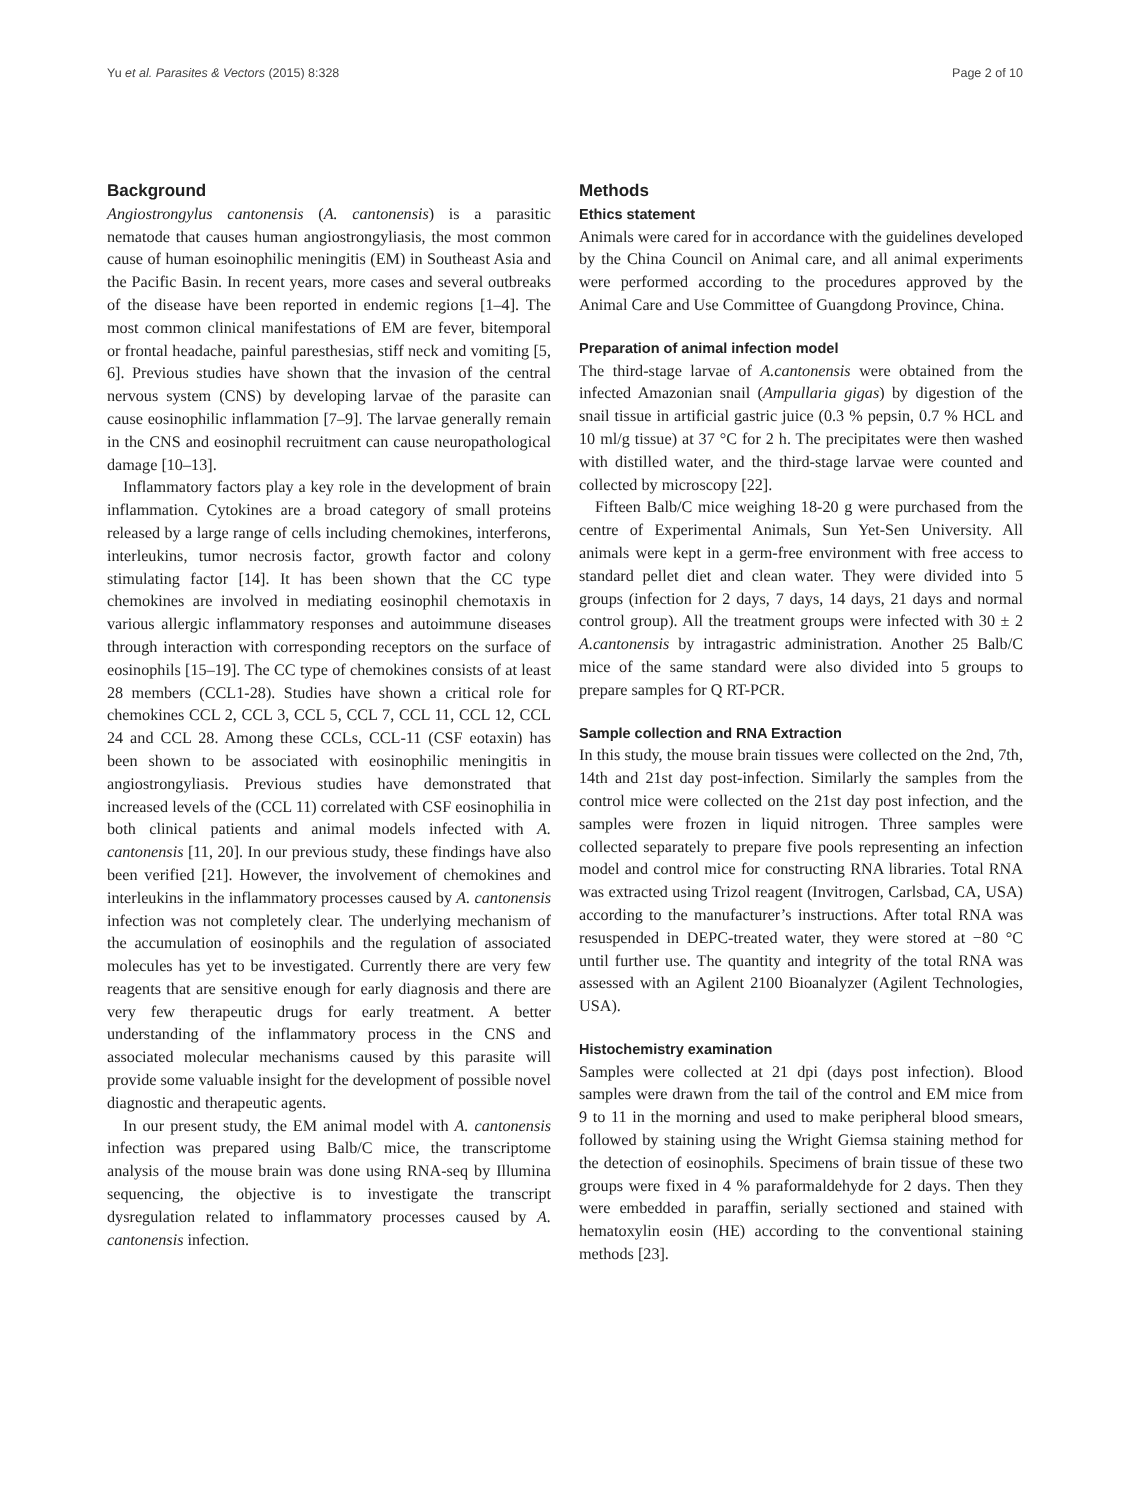Yu et al. Parasites & Vectors (2015) 8:328 Page 2 of 10
Background
Angiostrongylus cantonensis (A. cantonensis) is a parasitic nematode that causes human angiostrongyliasis, the most common cause of human esoinophilic meningitis (EM) in Southeast Asia and the Pacific Basin. In recent years, more cases and several outbreaks of the disease have been reported in endemic regions [1–4]. The most common clinical manifestations of EM are fever, bitemporal or frontal headache, painful paresthesias, stiff neck and vomiting [5, 6]. Previous studies have shown that the invasion of the central nervous system (CNS) by developing larvae of the parasite can cause eosinophilic inflammation [7–9]. The larvae generally remain in the CNS and eosinophil recruitment can cause neuropathological damage [10–13].
Inflammatory factors play a key role in the development of brain inflammation. Cytokines are a broad category of small proteins released by a large range of cells including chemokines, interferons, interleukins, tumor necrosis factor, growth factor and colony stimulating factor [14]. It has been shown that the CC type chemokines are involved in mediating eosinophil chemotaxis in various allergic inflammatory responses and autoimmune diseases through interaction with corresponding receptors on the surface of eosinophils [15–19]. The CC type of chemokines consists of at least 28 members (CCL1-28). Studies have shown a critical role for chemokines CCL 2, CCL 3, CCL 5, CCL 7, CCL 11, CCL 12, CCL 24 and CCL 28. Among these CCLs, CCL-11 (CSF eotaxin) has been shown to be associated with eosinophilic meningitis in angiostrongyliasis. Previous studies have demonstrated that increased levels of the (CCL 11) correlated with CSF eosinophilia in both clinical patients and animal models infected with A. cantonensis [11, 20]. In our previous study, these findings have also been verified [21]. However, the involvement of chemokines and interleukins in the inflammatory processes caused by A. cantonensis infection was not completely clear. The underlying mechanism of the accumulation of eosinophils and the regulation of associated molecules has yet to be investigated. Currently there are very few reagents that are sensitive enough for early diagnosis and there are very few therapeutic drugs for early treatment. A better understanding of the inflammatory process in the CNS and associated molecular mechanisms caused by this parasite will provide some valuable insight for the development of possible novel diagnostic and therapeutic agents.
In our present study, the EM animal model with A. cantonensis infection was prepared using Balb/C mice, the transcriptome analysis of the mouse brain was done using RNA-seq by Illumina sequencing, the objective is to investigate the transcript dysregulation related to inflammatory processes caused by A. cantonensis infection.
Methods
Ethics statement
Animals were cared for in accordance with the guidelines developed by the China Council on Animal care, and all animal experiments were performed according to the procedures approved by the Animal Care and Use Committee of Guangdong Province, China.
Preparation of animal infection model
The third-stage larvae of A.cantonensis were obtained from the infected Amazonian snail (Ampullaria gigas) by digestion of the snail tissue in artificial gastric juice (0.3 % pepsin, 0.7 % HCL and 10 ml/g tissue) at 37 °C for 2 h. The precipitates were then washed with distilled water, and the third-stage larvae were counted and collected by microscopy [22].
Fifteen Balb/C mice weighing 18-20 g were purchased from the centre of Experimental Animals, Sun Yet-Sen University. All animals were kept in a germ-free environment with free access to standard pellet diet and clean water. They were divided into 5 groups (infection for 2 days, 7 days, 14 days, 21 days and normal control group). All the treatment groups were infected with 30 ± 2 A.cantonensis by intragastric administration. Another 25 Balb/C mice of the same standard were also divided into 5 groups to prepare samples for Q RT-PCR.
Sample collection and RNA Extraction
In this study, the mouse brain tissues were collected on the 2nd, 7th, 14th and 21st day post-infection. Similarly the samples from the control mice were collected on the 21st day post infection, and the samples were frozen in liquid nitrogen. Three samples were collected separately to prepare five pools representing an infection model and control mice for constructing RNA libraries. Total RNA was extracted using Trizol reagent (Invitrogen, Carlsbad, CA, USA) according to the manufacturer’s instructions. After total RNA was resuspended in DEPC-treated water, they were stored at −80 °C until further use. The quantity and integrity of the total RNA was assessed with an Agilent 2100 Bioanalyzer (Agilent Technologies, USA).
Histochemistry examination
Samples were collected at 21 dpi (days post infection). Blood samples were drawn from the tail of the control and EM mice from 9 to 11 in the morning and used to make peripheral blood smears, followed by staining using the Wright Giemsa staining method for the detection of eosinophils. Specimens of brain tissue of these two groups were fixed in 4 % paraformaldehyde for 2 days. Then they were embedded in paraffin, serially sectioned and stained with hematoxylin eosin (HE) according to the conventional staining methods [23].